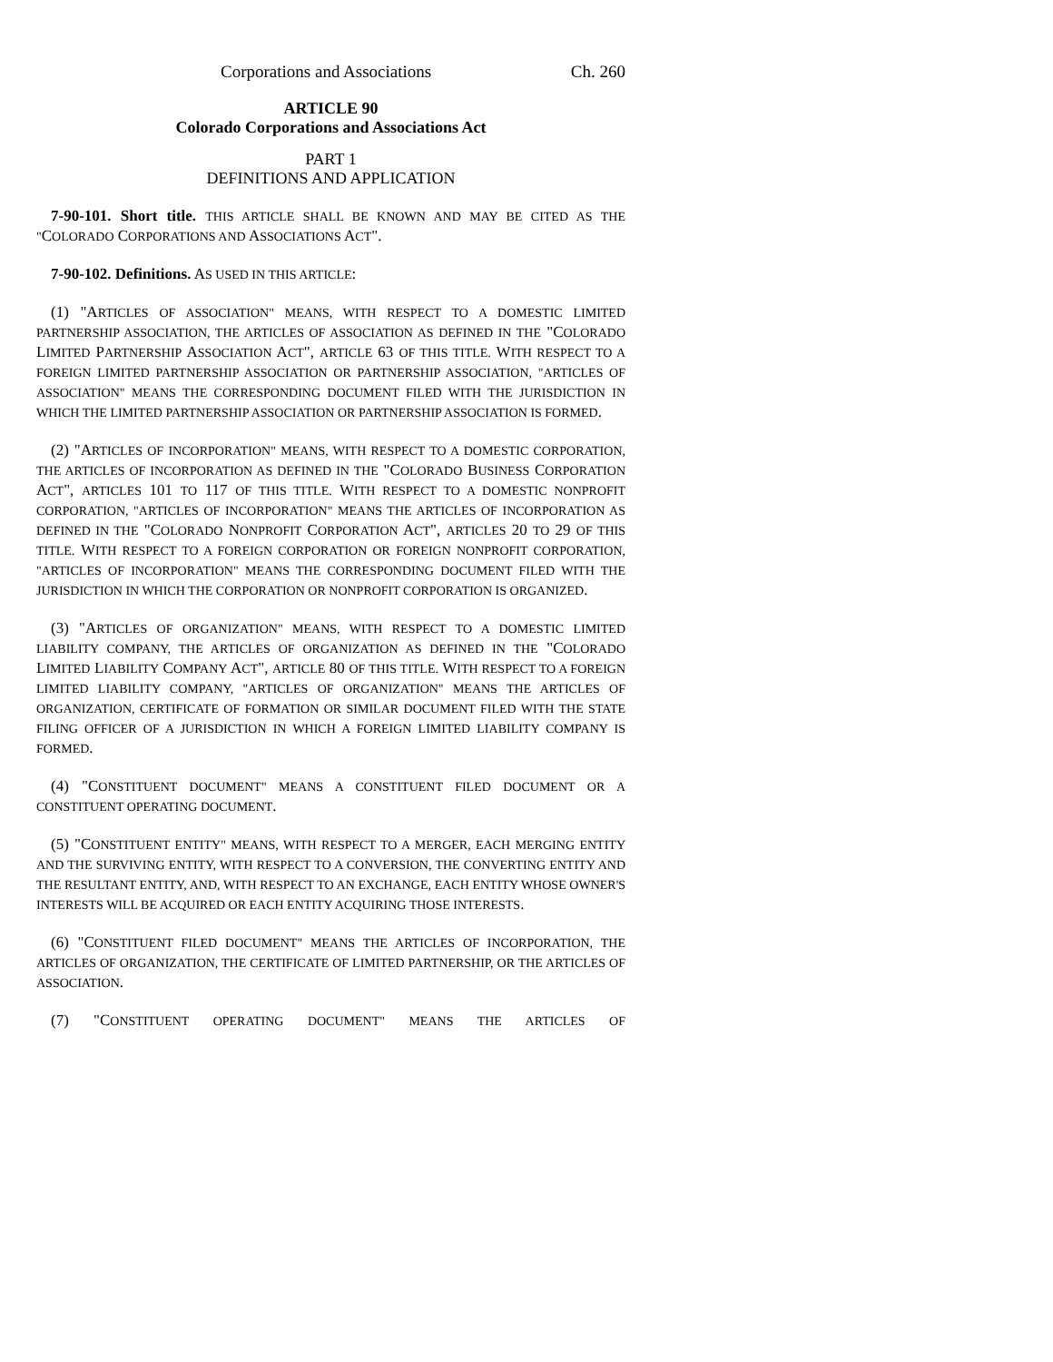Corporations and Associations Ch. 260
ARTICLE 90
Colorado Corporations and Associations Act
PART 1
DEFINITIONS AND APPLICATION
7-90-101. Short title. THIS ARTICLE SHALL BE KNOWN AND MAY BE CITED AS THE "COLORADO CORPORATIONS AND ASSOCIATIONS ACT".
7-90-102. Definitions. AS USED IN THIS ARTICLE:
(1) "ARTICLES OF ASSOCIATION" MEANS, WITH RESPECT TO A DOMESTIC LIMITED PARTNERSHIP ASSOCIATION, THE ARTICLES OF ASSOCIATION AS DEFINED IN THE "COLORADO LIMITED PARTNERSHIP ASSOCIATION ACT", ARTICLE 63 OF THIS TITLE. WITH RESPECT TO A FOREIGN LIMITED PARTNERSHIP ASSOCIATION OR PARTNERSHIP ASSOCIATION, "ARTICLES OF ASSOCIATION" MEANS THE CORRESPONDING DOCUMENT FILED WITH THE JURISDICTION IN WHICH THE LIMITED PARTNERSHIP ASSOCIATION OR PARTNERSHIP ASSOCIATION IS FORMED.
(2) "ARTICLES OF INCORPORATION" MEANS, WITH RESPECT TO A DOMESTIC CORPORATION, THE ARTICLES OF INCORPORATION AS DEFINED IN THE "COLORADO BUSINESS CORPORATION ACT", ARTICLES 101 TO 117 OF THIS TITLE. WITH RESPECT TO A DOMESTIC NONPROFIT CORPORATION, "ARTICLES OF INCORPORATION" MEANS THE ARTICLES OF INCORPORATION AS DEFINED IN THE "COLORADO NONPROFIT CORPORATION ACT", ARTICLES 20 TO 29 OF THIS TITLE. WITH RESPECT TO A FOREIGN CORPORATION OR FOREIGN NONPROFIT CORPORATION, "ARTICLES OF INCORPORATION" MEANS THE CORRESPONDING DOCUMENT FILED WITH THE JURISDICTION IN WHICH THE CORPORATION OR NONPROFIT CORPORATION IS ORGANIZED.
(3) "ARTICLES OF ORGANIZATION" MEANS, WITH RESPECT TO A DOMESTIC LIMITED LIABILITY COMPANY, THE ARTICLES OF ORGANIZATION AS DEFINED IN THE "COLORADO LIMITED LIABILITY COMPANY ACT", ARTICLE 80 OF THIS TITLE. WITH RESPECT TO A FOREIGN LIMITED LIABILITY COMPANY, "ARTICLES OF ORGANIZATION" MEANS THE ARTICLES OF ORGANIZATION, CERTIFICATE OF FORMATION OR SIMILAR DOCUMENT FILED WITH THE STATE FILING OFFICER OF A JURISDICTION IN WHICH A FOREIGN LIMITED LIABILITY COMPANY IS FORMED.
(4) "CONSTITUENT DOCUMENT" MEANS A CONSTITUENT FILED DOCUMENT OR A CONSTITUENT OPERATING DOCUMENT.
(5) "CONSTITUENT ENTITY" MEANS, WITH RESPECT TO A MERGER, EACH MERGING ENTITY AND THE SURVIVING ENTITY, WITH RESPECT TO A CONVERSION, THE CONVERTING ENTITY AND THE RESULTANT ENTITY, AND, WITH RESPECT TO AN EXCHANGE, EACH ENTITY WHOSE OWNER'S INTERESTS WILL BE ACQUIRED OR EACH ENTITY ACQUIRING THOSE INTERESTS.
(6) "CONSTITUENT FILED DOCUMENT" MEANS THE ARTICLES OF INCORPORATION, THE ARTICLES OF ORGANIZATION, THE CERTIFICATE OF LIMITED PARTNERSHIP, OR THE ARTICLES OF ASSOCIATION.
(7) "CONSTITUENT OPERATING DOCUMENT" MEANS THE ARTICLES OF